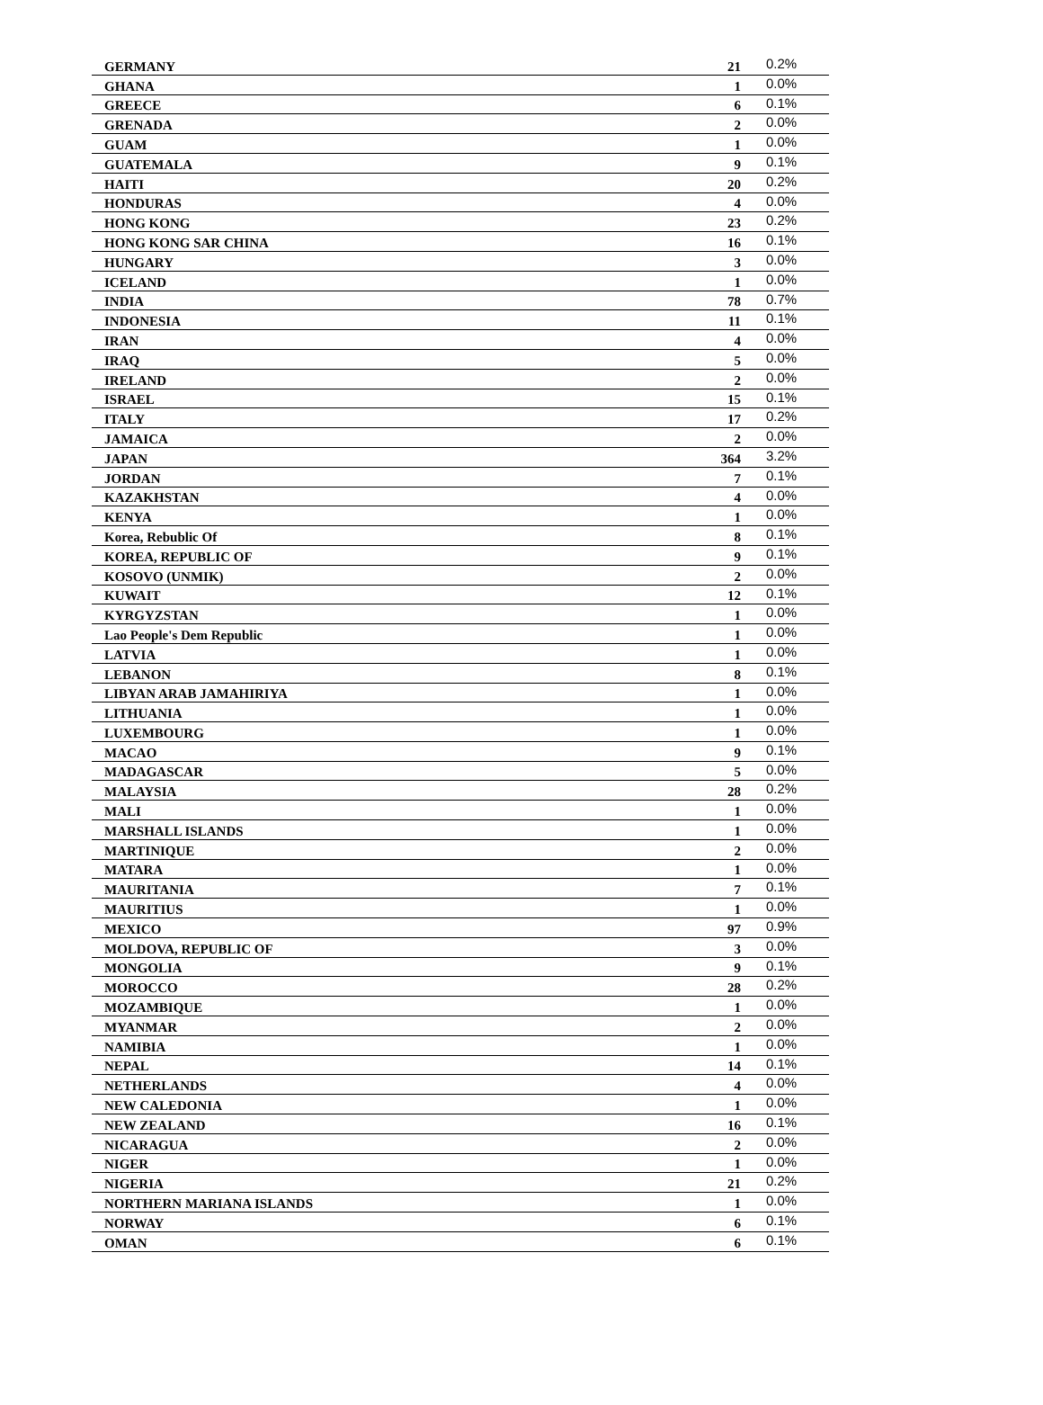| GERMANY | 21 | 0.2% |
| GHANA | 1 | 0.0% |
| GREECE | 6 | 0.1% |
| GRENADA | 2 | 0.0% |
| GUAM | 1 | 0.0% |
| GUATEMALA | 9 | 0.1% |
| HAITI | 20 | 0.2% |
| HONDURAS | 4 | 0.0% |
| HONG KONG | 23 | 0.2% |
| HONG KONG SAR CHINA | 16 | 0.1% |
| HUNGARY | 3 | 0.0% |
| ICELAND | 1 | 0.0% |
| INDIA | 78 | 0.7% |
| INDONESIA | 11 | 0.1% |
| IRAN | 4 | 0.0% |
| IRAQ | 5 | 0.0% |
| IRELAND | 2 | 0.0% |
| ISRAEL | 15 | 0.1% |
| ITALY | 17 | 0.2% |
| JAMAICA | 2 | 0.0% |
| JAPAN | 364 | 3.2% |
| JORDAN | 7 | 0.1% |
| KAZAKHSTAN | 4 | 0.0% |
| KENYA | 1 | 0.0% |
| Korea, Rebublic Of | 8 | 0.1% |
| KOREA, REPUBLIC OF | 9 | 0.1% |
| KOSOVO (UNMIK) | 2 | 0.0% |
| KUWAIT | 12 | 0.1% |
| KYRGYZSTAN | 1 | 0.0% |
| Lao People's Dem Republic | 1 | 0.0% |
| LATVIA | 1 | 0.0% |
| LEBANON | 8 | 0.1% |
| LIBYAN ARAB JAMAHIRIYA | 1 | 0.0% |
| LITHUANIA | 1 | 0.0% |
| LUXEMBOURG | 1 | 0.0% |
| MACAO | 9 | 0.1% |
| MADAGASCAR | 5 | 0.0% |
| MALAYSIA | 28 | 0.2% |
| MALI | 1 | 0.0% |
| MARSHALL ISLANDS | 1 | 0.0% |
| MARTINIQUE | 2 | 0.0% |
| MATARA | 1 | 0.0% |
| MAURITANIA | 7 | 0.1% |
| MAURITIUS | 1 | 0.0% |
| MEXICO | 97 | 0.9% |
| MOLDOVA, REPUBLIC OF | 3 | 0.0% |
| MONGOLIA | 9 | 0.1% |
| MOROCCO | 28 | 0.2% |
| MOZAMBIQUE | 1 | 0.0% |
| MYANMAR | 2 | 0.0% |
| NAMIBIA | 1 | 0.0% |
| NEPAL | 14 | 0.1% |
| NETHERLANDS | 4 | 0.0% |
| NEW CALEDONIA | 1 | 0.0% |
| NEW ZEALAND | 16 | 0.1% |
| NICARAGUA | 2 | 0.0% |
| NIGER | 1 | 0.0% |
| NIGERIA | 21 | 0.2% |
| NORTHERN MARIANA ISLANDS | 1 | 0.0% |
| NORWAY | 6 | 0.1% |
| OMAN | 6 | 0.1% |